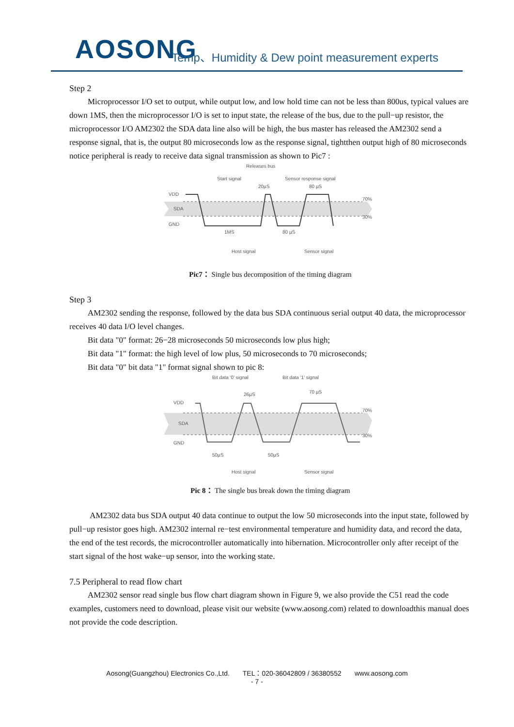AOSONG
Temp、Humidity & Dew point measurement experts
Step 2
Microprocessor I/O set to output, while output low, and low hold time can not be less than 800us, typical values are down 1MS, then the microprocessor I/O is set to input state, the release of the bus, due to the pull−up resistor, the microprocessor I/O AM2302 the SDA data line also will be high, the bus master has released the AM2302 send a response signal, that is, the output 80 microseconds low as the response signal, tightthen output high of 80 microseconds notice peripheral is ready to receive data signal transmission as shown to Pic7 :
VDD
SDA
GND
70%
30%
Releases bus
Start signal
Sensor response signal
20µS
80 µS
1MS
80 µS
Host signal
Sensor signal
Pic7： Single bus decomposition of the timing diagram
Step 3
AM2302 sending the response, followed by the data bus SDA continuous serial output 40 data, the microprocessor receives 40 data I/O level changes.
Bit data "0" format: 26−28 microseconds 50 microseconds low plus high;
Bit data "1" format: the high level of low plus, 50 microseconds to 70 microseconds;
Bit data "0" bit data "1" format signal shown to pic 8:
VDD
SDA
GND
70%
30%
Bit data '0' signal
Bit data '1' signal
26µS
70 µS
50µS
50µS
Host signal
Sensor signal
Pic 8： The single bus break down the timing diagram
AM2302 data bus SDA output 40 data continue to output the low 50 microseconds into the input state, followed by pull−up resistor goes high. AM2302 internal re−test environmental temperature and humidity data, and record the data, the end of the test records, the microcontroller automatically into hibernation. Microcontroller only after receipt of the start signal of the host wake−up sensor, into the working state.
7.5 Peripheral to read flow chart
AM2302 sensor read single bus flow chart diagram shown in Figure 9, we also provide the C51 read the code examples, customers need to download, please visit our website (www.aosong.com) related to downloadthis manual does not provide the code description.
Aosong(Guangzhou) Electronics Co.,Ltd. TEL：020-36042809 / 36380552 www.aosong.com
- 7 -